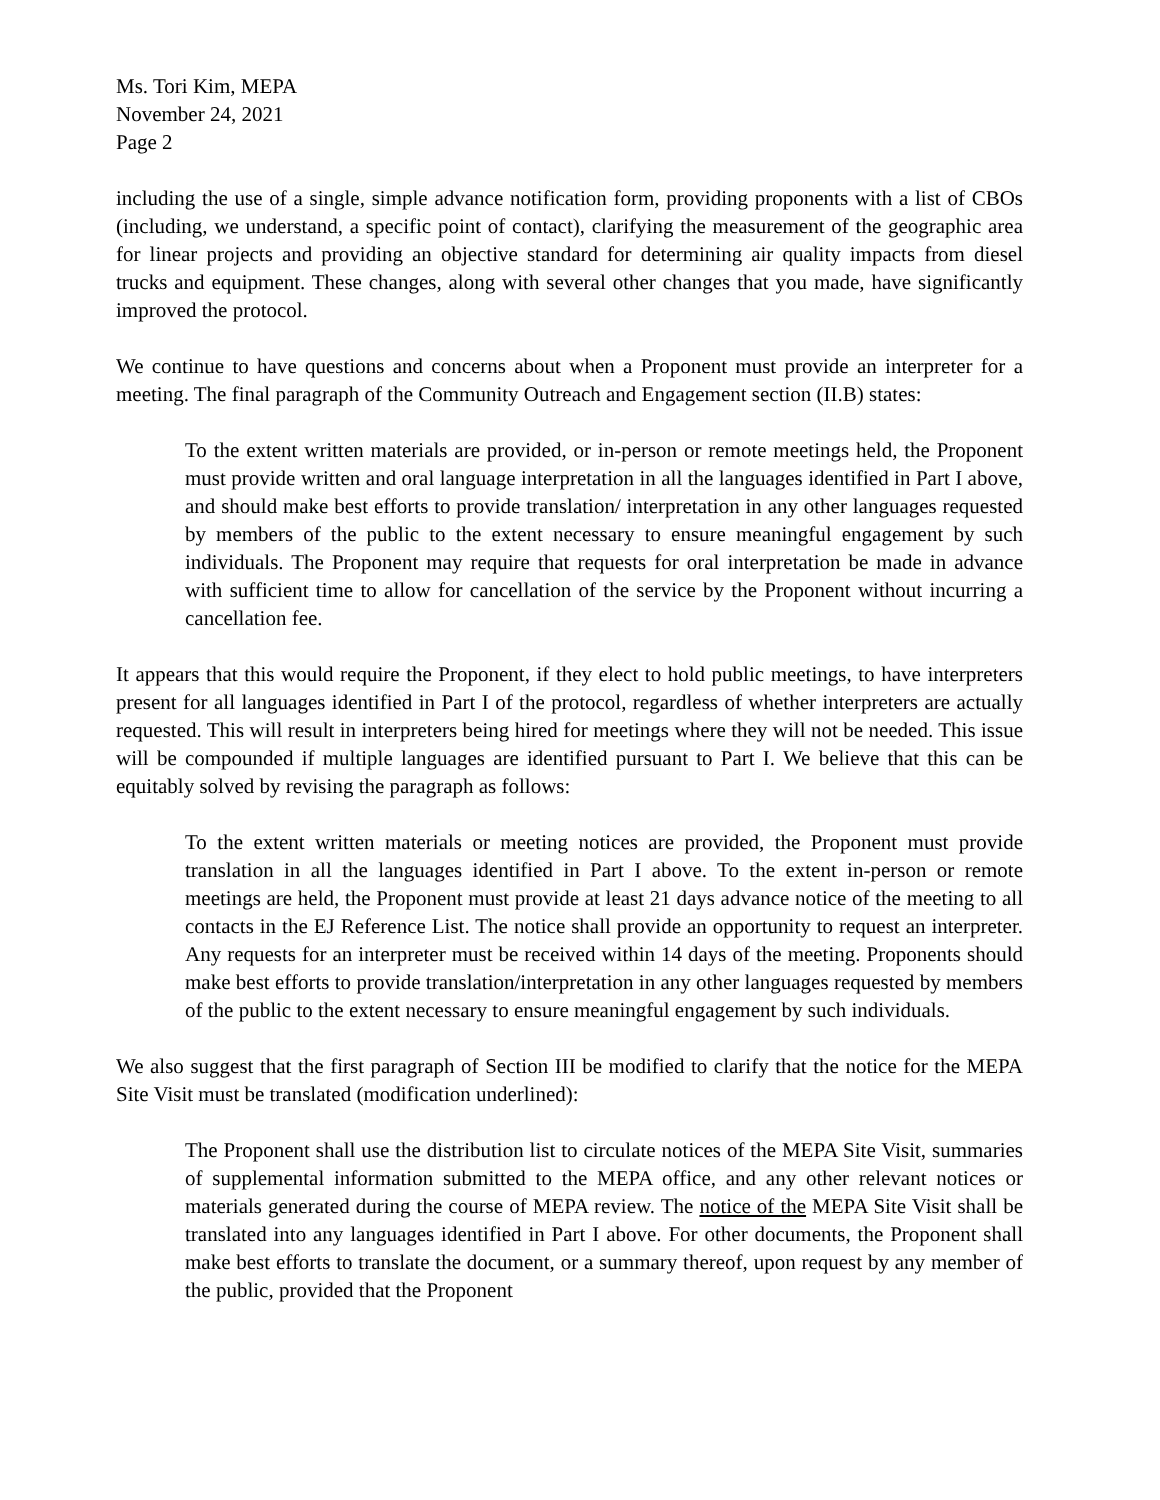Ms. Tori Kim, MEPA
November 24, 2021
Page 2
including the use of a single, simple advance notification form, providing proponents with a list of CBOs (including, we understand, a specific point of contact), clarifying the measurement of the geographic area for linear projects and providing an objective standard for determining air quality impacts from diesel trucks and equipment. These changes, along with several other changes that you made, have significantly improved the protocol.
We continue to have questions and concerns about when a Proponent must provide an interpreter for a meeting. The final paragraph of the Community Outreach and Engagement section (II.B) states:
To the extent written materials are provided, or in-person or remote meetings held, the Proponent must provide written and oral language interpretation in all the languages identified in Part I above, and should make best efforts to provide translation/ interpretation in any other languages requested by members of the public to the extent necessary to ensure meaningful engagement by such individuals. The Proponent may require that requests for oral interpretation be made in advance with sufficient time to allow for cancellation of the service by the Proponent without incurring a cancellation fee.
It appears that this would require the Proponent, if they elect to hold public meetings, to have interpreters present for all languages identified in Part I of the protocol, regardless of whether interpreters are actually requested. This will result in interpreters being hired for meetings where they will not be needed. This issue will be compounded if multiple languages are identified pursuant to Part I. We believe that this can be equitably solved by revising the paragraph as follows:
To the extent written materials or meeting notices are provided, the Proponent must provide translation in all the languages identified in Part I above. To the extent in-person or remote meetings are held, the Proponent must provide at least 21 days advance notice of the meeting to all contacts in the EJ Reference List. The notice shall provide an opportunity to request an interpreter. Any requests for an interpreter must be received within 14 days of the meeting. Proponents should make best efforts to provide translation/interpretation in any other languages requested by members of the public to the extent necessary to ensure meaningful engagement by such individuals.
We also suggest that the first paragraph of Section III be modified to clarify that the notice for the MEPA Site Visit must be translated (modification underlined):
The Proponent shall use the distribution list to circulate notices of the MEPA Site Visit, summaries of supplemental information submitted to the MEPA office, and any other relevant notices or materials generated during the course of MEPA review. The notice of the MEPA Site Visit shall be translated into any languages identified in Part I above. For other documents, the Proponent shall make best efforts to translate the document, or a summary thereof, upon request by any member of the public, provided that the Proponent